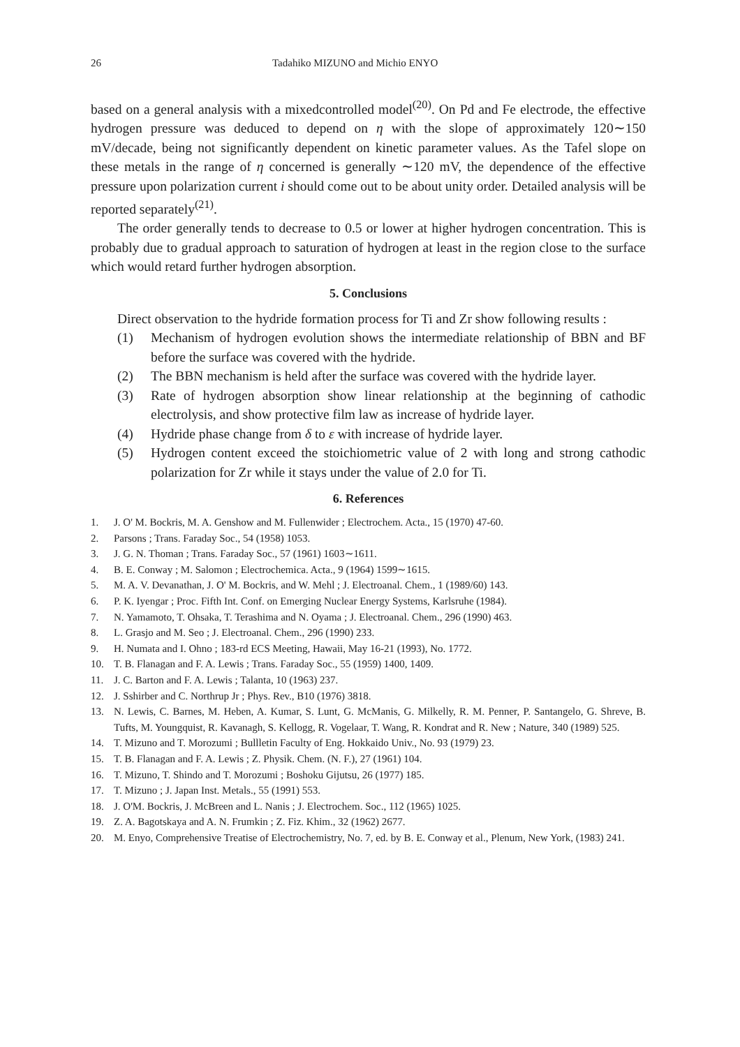26 Tadahiko MIZUNO and Michio ENYO
based on a general analysis with a mixedcontrolled model<sup>(20)</sup>. On Pd and Fe electrode, the effective hydrogen pressure was deduced to depend on η with the slope of approximately 120∼150 mV/decade, being not significantly dependent on kinetic parameter values. As the Tafel slope on these metals in the range of η concerned is generally ∼120 mV, the dependence of the effective pressure upon polarization current i should come out to be about unity order. Detailed analysis will be reported separately<sup>(21)</sup>.
The order generally tends to decrease to 0.5 or lower at higher hydrogen concentration. This is probably due to gradual approach to saturation of hydrogen at least in the region close to the surface which would retard further hydrogen absorption.
5. Conclusions
Direct observation to the hydride formation process for Ti and Zr show following results :
(1) Mechanism of hydrogen evolution shows the intermediate relationship of BBN and BF before the surface was covered with the hydride.
(2) The BBN mechanism is held after the surface was covered with the hydride layer.
(3) Rate of hydrogen absorption show linear relationship at the beginning of cathodic electrolysis, and show protective film law as increase of hydride layer.
(4) Hydride phase change from δ to ε with increase of hydride layer.
(5) Hydrogen content exceed the stoichiometric value of 2 with long and strong cathodic polarization for Zr while it stays under the value of 2.0 for Ti.
6. References
1. J. O' M. Bockris, M. A. Genshow and M. Fullenwider ; Electrochem. Acta., 15 (1970) 47-60.
2. Parsons ; Trans. Faraday Soc., 54 (1958) 1053.
3. J. G. N. Thoman ; Trans. Faraday Soc., 57 (1961) 1603∼1611.
4. B. E. Conway ; M. Salomon ; Electrochemica. Acta., 9 (1964) 1599∼1615.
5. M. A. V. Devanathan, J. O' M. Bockris, and W. Mehl ; J. Electroanal. Chem., 1 (1989/60) 143.
6. P. K. Iyengar ; Proc. Fifth Int. Conf. on Emerging Nuclear Energy Systems, Karlsruhe (1984).
7. N. Yamamoto, T. Ohsaka, T. Terashima and N. Oyama ; J. Electroanal. Chem., 296 (1990) 463.
8. L. Grasjo and M. Seo ; J. Electroanal. Chem., 296 (1990) 233.
9. H. Numata and I. Ohno ; 183-rd ECS Meeting, Hawaii, May 16-21 (1993), No. 1772.
10. T. B. Flanagan and F. A. Lewis ; Trans. Faraday Soc., 55 (1959) 1400, 1409.
11. J. C. Barton and F. A. Lewis ; Talanta, 10 (1963) 237.
12. J. Sshirber and C. Northrup Jr ; Phys. Rev., B10 (1976) 3818.
13. N. Lewis, C. Barnes, M. Heben, A. Kumar, S. Lunt, G. McManis, G. Milkelly, R. M. Penner, P. Santangelo, G. Shreve, B. Tufts, M. Youngquist, R. Kavanagh, S. Kellogg, R. Vogelaar, T. Wang, R. Kondrat and R. New ; Nature, 340 (1989) 525.
14. T. Mizuno and T. Morozumi ; Bullletin Faculty of Eng. Hokkaido Univ., No. 93 (1979) 23.
15. T. B. Flanagan and F. A. Lewis ; Z. Physik. Chem. (N. F.), 27 (1961) 104.
16. T. Mizuno, T. Shindo and T. Morozumi ; Boshoku Gijutsu, 26 (1977) 185.
17. T. Mizuno ; J. Japan Inst. Metals., 55 (1991) 553.
18. J. O'M. Bockris, J. McBreen and L. Nanis ; J. Electrochem. Soc., 112 (1965) 1025.
19. Z. A. Bagotskaya and A. N. Frumkin ; Z. Fiz. Khim., 32 (1962) 2677.
20. M. Enyo, Comprehensive Treatise of Electrochemistry, No. 7, ed. by B. E. Conway et al., Plenum, New York, (1983) 241.